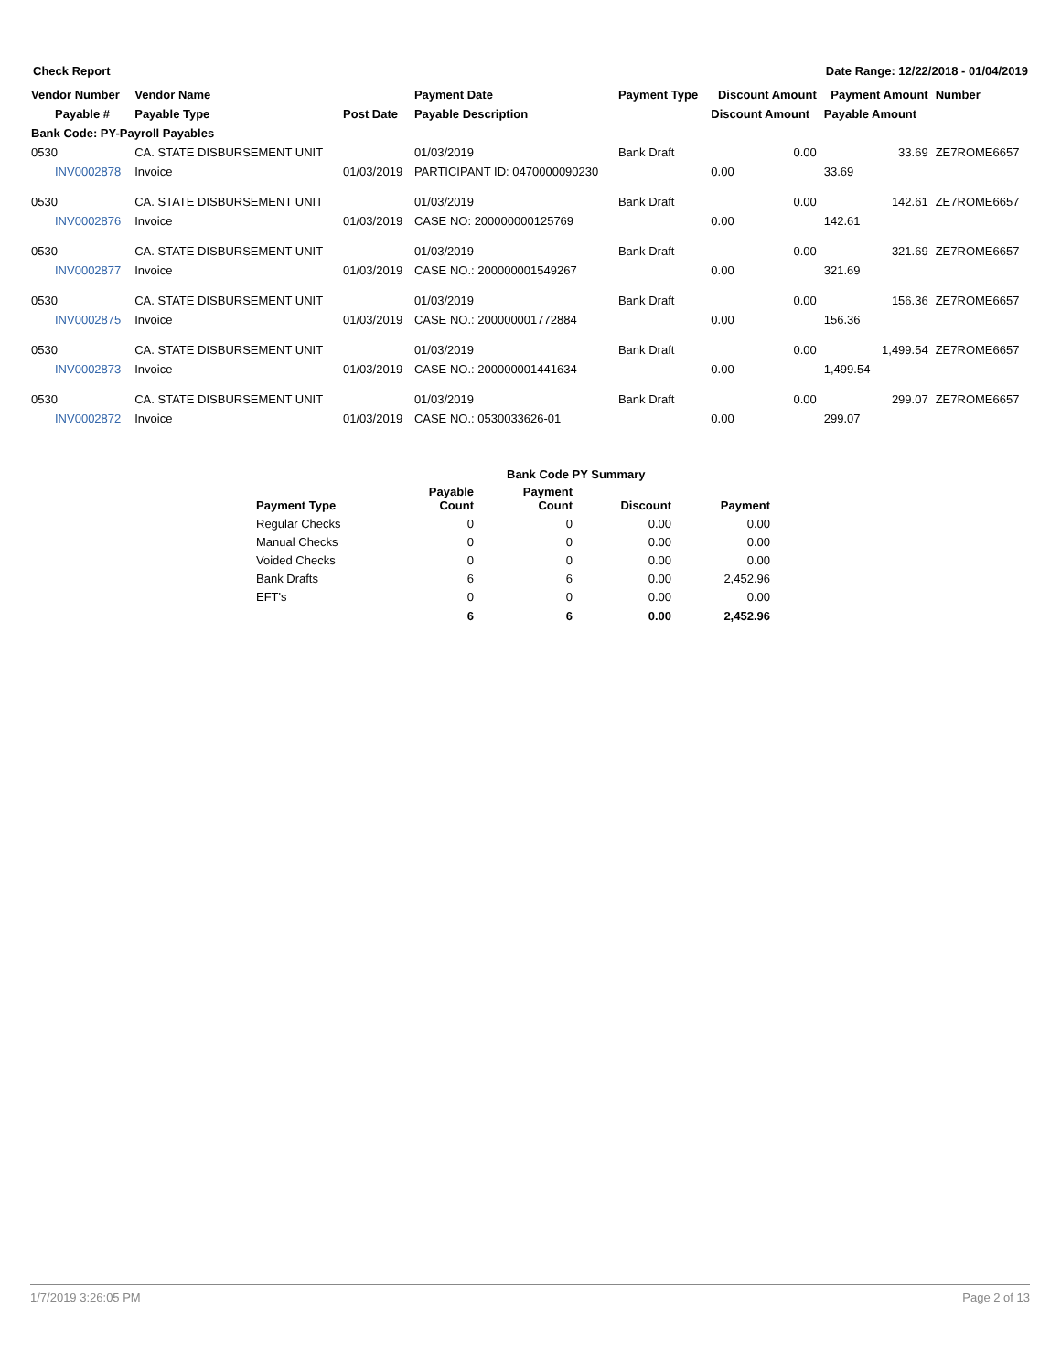Check Report Date Range: 12/22/2018 - 01/04/2019
| Vendor Number | Vendor Name | | Payment Date | Payment Type | Discount Amount | Payment Amount | Number |
| --- | --- | --- | --- | --- | --- | --- | --- |
| Payable # | Payable Type | Post Date | Payable Description | | Discount Amount | Payable Amount | |
| Bank Code: PY-Payroll Payables | | | | | | | |
| 0530 | CA. STATE DISBURSEMENT UNIT | | 01/03/2019 | Bank Draft | 0.00 | 33.69 | ZE7ROME6657 |
| INV0002878 | Invoice | 01/03/2019 | PARTICIPANT ID: 0470000090230 | | 0.00 | 33.69 | |
| 0530 | CA. STATE DISBURSEMENT UNIT | | 01/03/2019 | Bank Draft | 0.00 | 142.61 | ZE7ROME6657 |
| INV0002876 | Invoice | 01/03/2019 | CASE NO: 200000000125769 | | 0.00 | 142.61 | |
| 0530 | CA. STATE DISBURSEMENT UNIT | | 01/03/2019 | Bank Draft | 0.00 | 321.69 | ZE7ROME6657 |
| INV0002877 | Invoice | 01/03/2019 | CASE NO.: 200000001549267 | | 0.00 | 321.69 | |
| 0530 | CA. STATE DISBURSEMENT UNIT | | 01/03/2019 | Bank Draft | 0.00 | 156.36 | ZE7ROME6657 |
| INV0002875 | Invoice | 01/03/2019 | CASE NO.: 200000001772884 | | 0.00 | 156.36 | |
| 0530 | CA. STATE DISBURSEMENT UNIT | | 01/03/2019 | Bank Draft | 0.00 | 1,499.54 | ZE7ROME6657 |
| INV0002873 | Invoice | 01/03/2019 | CASE NO.: 200000001441634 | | 0.00 | 1,499.54 | |
| 0530 | CA. STATE DISBURSEMENT UNIT | | 01/03/2019 | Bank Draft | 0.00 | 299.07 | ZE7ROME6657 |
| INV0002872 | Invoice | 01/03/2019 | CASE NO.: 0530033626-01 | | 0.00 | 299.07 | |
| | Bank Code PY Summary | | | |
| Payment Type | Payable Count | Payment Count | Discount | Payment |
| Regular Checks | 0 | 0 | 0.00 | 0.00 |
| Manual Checks | 0 | 0 | 0.00 | 0.00 |
| Voided Checks | 0 | 0 | 0.00 | 0.00 |
| Bank Drafts | 6 | 6 | 0.00 | 2,452.96 |
| EFT's | 0 | 0 | 0.00 | 0.00 |
| | 6 | 6 | 0.00 | 2,452.96 |
1/7/2019 3:26:05 PM Page 2 of 13